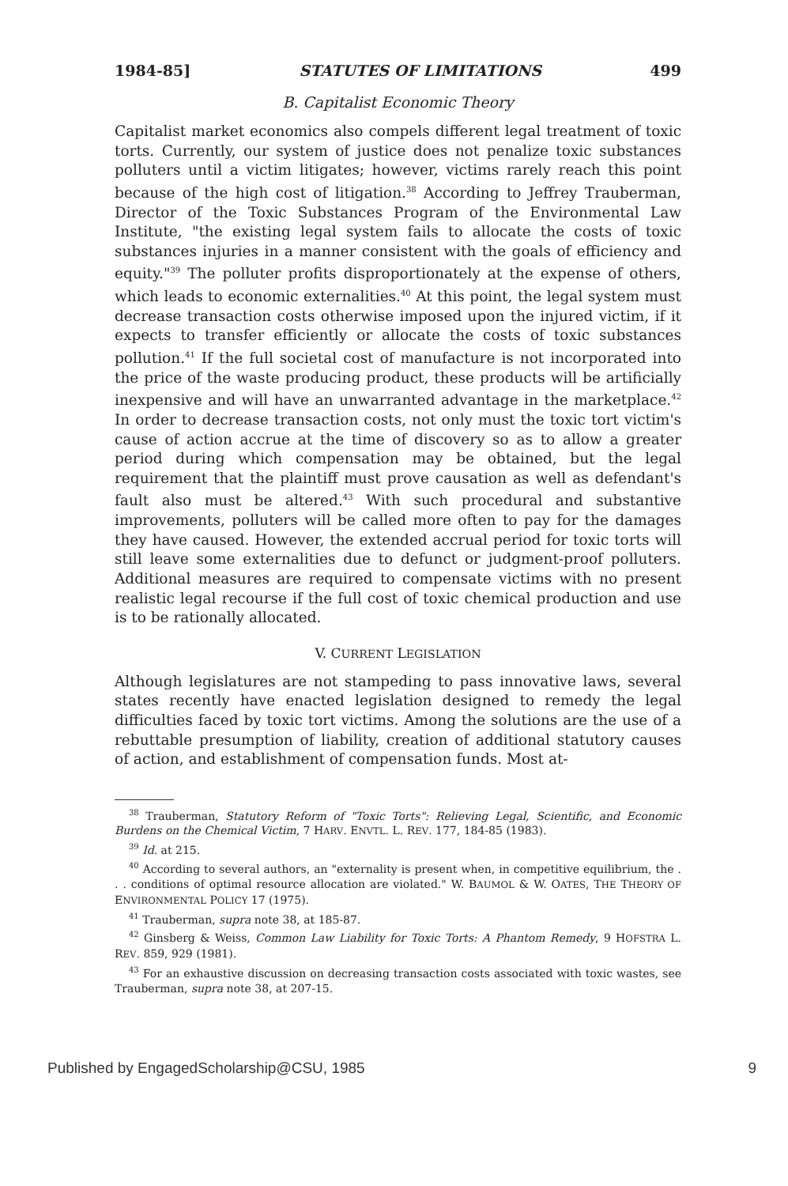1984-85] STATUTES OF LIMITATIONS 499
B. Capitalist Economic Theory
Capitalist market economics also compels different legal treatment of toxic torts. Currently, our system of justice does not penalize toxic substances polluters until a victim litigates; however, victims rarely reach this point because of the high cost of litigation.<sup>38</sup> According to Jeffrey Trauberman, Director of the Toxic Substances Program of the Environmental Law Institute, "the existing legal system fails to allocate the costs of toxic substances injuries in a manner consistent with the goals of efficiency and equity."<sup>39</sup> The polluter profits disproportionately at the expense of others, which leads to economic externalities.<sup>40</sup> At this point, the legal system must decrease transaction costs otherwise imposed upon the injured victim, if it expects to transfer efficiently or allocate the costs of toxic substances pollution.<sup>41</sup> If the full societal cost of manufacture is not incorporated into the price of the waste producing product, these products will be artificially inexpensive and will have an unwarranted advantage in the marketplace.<sup>42</sup> In order to decrease transaction costs, not only must the toxic tort victim's cause of action accrue at the time of discovery so as to allow a greater period during which compensation may be obtained, but the legal requirement that the plaintiff must prove causation as well as defendant's fault also must be altered.<sup>43</sup> With such procedural and substantive improvements, polluters will be called more often to pay for the damages they have caused. However, the extended accrual period for toxic torts will still leave some externalities due to defunct or judgment-proof polluters. Additional measures are required to compensate victims with no present realistic legal recourse if the full cost of toxic chemical production and use is to be rationally allocated.
V. CURRENT LEGISLATION
Although legislatures are not stampeding to pass innovative laws, several states recently have enacted legislation designed to remedy the legal difficulties faced by toxic tort victims. Among the solutions are the use of a rebuttable presumption of liability, creation of additional statutory causes of action, and establishment of compensation funds. Most at-
<sup>38</sup> Trauberman, Statutory Reform of "Toxic Torts": Relieving Legal, Scientific, and Economic Burdens on the Chemical Victim, 7 HARV. ENVTL. L. REV. 177, 184-85 (1983).
<sup>39</sup> Id. at 215.
<sup>40</sup> According to several authors, an "externality is present when, in competitive equilibrium, the . . . conditions of optimal resource allocation are violated." W. BAUMOL & W. OATES, THE THEORY OF ENVIRONMENTAL POLICY 17 (1975).
<sup>41</sup> Trauberman, supra note 38, at 185-87.
<sup>42</sup> Ginsberg & Weiss, Common Law Liability for Toxic Torts: A Phantom Remedy, 9 HOFSTRA L. REV. 859, 929 (1981).
<sup>43</sup> For an exhaustive discussion on decreasing transaction costs associated with toxic wastes, see Trauberman, supra note 38, at 207-15.
Published by EngagedScholarship@CSU, 1985 9